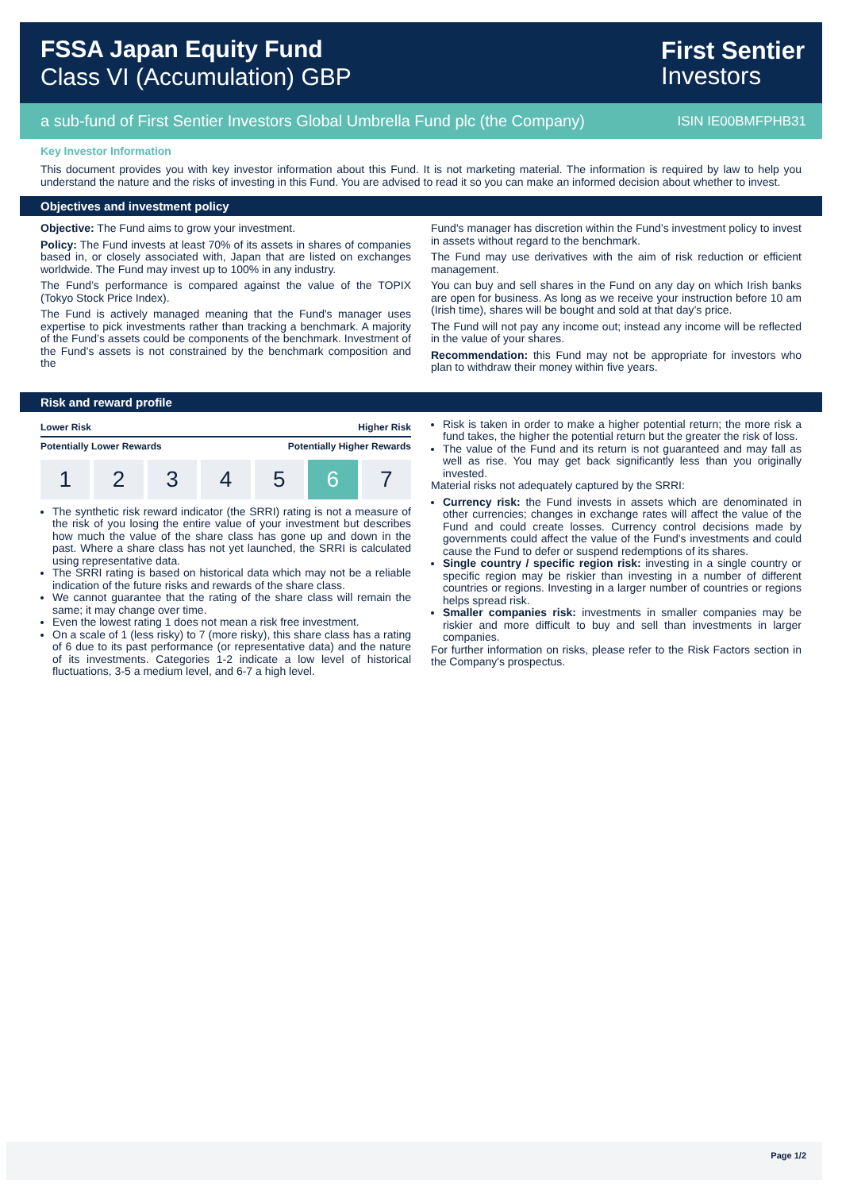FSSA Japan Equity Fund
Class VI (Accumulation) GBP
First Sentier
Investors
a sub-fund of First Sentier Investors Global Umbrella Fund plc (the Company) ISIN IE00BMFPHB31
Key Investor Information
This document provides you with key investor information about this Fund. It is not marketing material. The information is required by law to help you understand the nature and the risks of investing in this Fund. You are advised to read it so you can make an informed decision about whether to invest.
Objectives and investment policy
Objective: The Fund aims to grow your investment.
Policy: The Fund invests at least 70% of its assets in shares of companies based in, or closely associated with, Japan that are listed on exchanges worldwide. The Fund may invest up to 100% in any industry.
The Fund’s performance is compared against the value of the TOPIX (Tokyo Stock Price Index).
The Fund is actively managed meaning that the Fund's manager uses expertise to pick investments rather than tracking a benchmark. A majority of the Fund’s assets could be components of the benchmark. Investment of the Fund’s assets is not constrained by the benchmark composition and the
Fund's manager has discretion within the Fund’s investment policy to invest in assets without regard to the benchmark.
The Fund may use derivatives with the aim of risk reduction or efficient management.
You can buy and sell shares in the Fund on any day on which Irish banks are open for business. As long as we receive your instruction before 10 am (Irish time), shares will be bought and sold at that day’s price.
The Fund will not pay any income out; instead any income will be reflected in the value of your shares.
Recommendation: this Fund may not be appropriate for investors who plan to withdraw their money within five years.
Risk and reward profile
Lower Risk Higher Risk
Potentially Lower Rewards Potentially Higher Rewards
1 2 3 4 5 6 7
The synthetic risk reward indicator (the SRRI) rating is not a measure of the risk of you losing the entire value of your investment but describes how much the value of the share class has gone up and down in the past. Where a share class has not yet launched, the SRRI is calculated using representative data.
The SRRI rating is based on historical data which may not be a reliable indication of the future risks and rewards of the share class.
We cannot guarantee that the rating of the share class will remain the same; it may change over time.
Even the lowest rating 1 does not mean a risk free investment.
On a scale of 1 (less risky) to 7 (more risky), this share class has a rating of 6 due to its past performance (or representative data) and the nature of its investments. Categories 1-2 indicate a low level of historical fluctuations, 3-5 a medium level, and 6-7 a high level.
Risk is taken in order to make a higher potential return; the more risk a fund takes, the higher the potential return but the greater the risk of loss.
The value of the Fund and its return is not guaranteed and may fall as well as rise. You may get back significantly less than you originally invested.
Material risks not adequately captured by the SRRI:
Currency risk: the Fund invests in assets which are denominated in other currencies; changes in exchange rates will affect the value of the Fund and could create losses. Currency control decisions made by governments could affect the value of the Fund's investments and could cause the Fund to defer or suspend redemptions of its shares.
Single country / specific region risk: investing in a single country or specific region may be riskier than investing in a number of different countries or regions. Investing in a larger number of countries or regions helps spread risk.
Smaller companies risk: investments in smaller companies may be riskier and more difficult to buy and sell than investments in larger companies.
For further information on risks, please refer to the Risk Factors section in the Company's prospectus.
Page 1/2